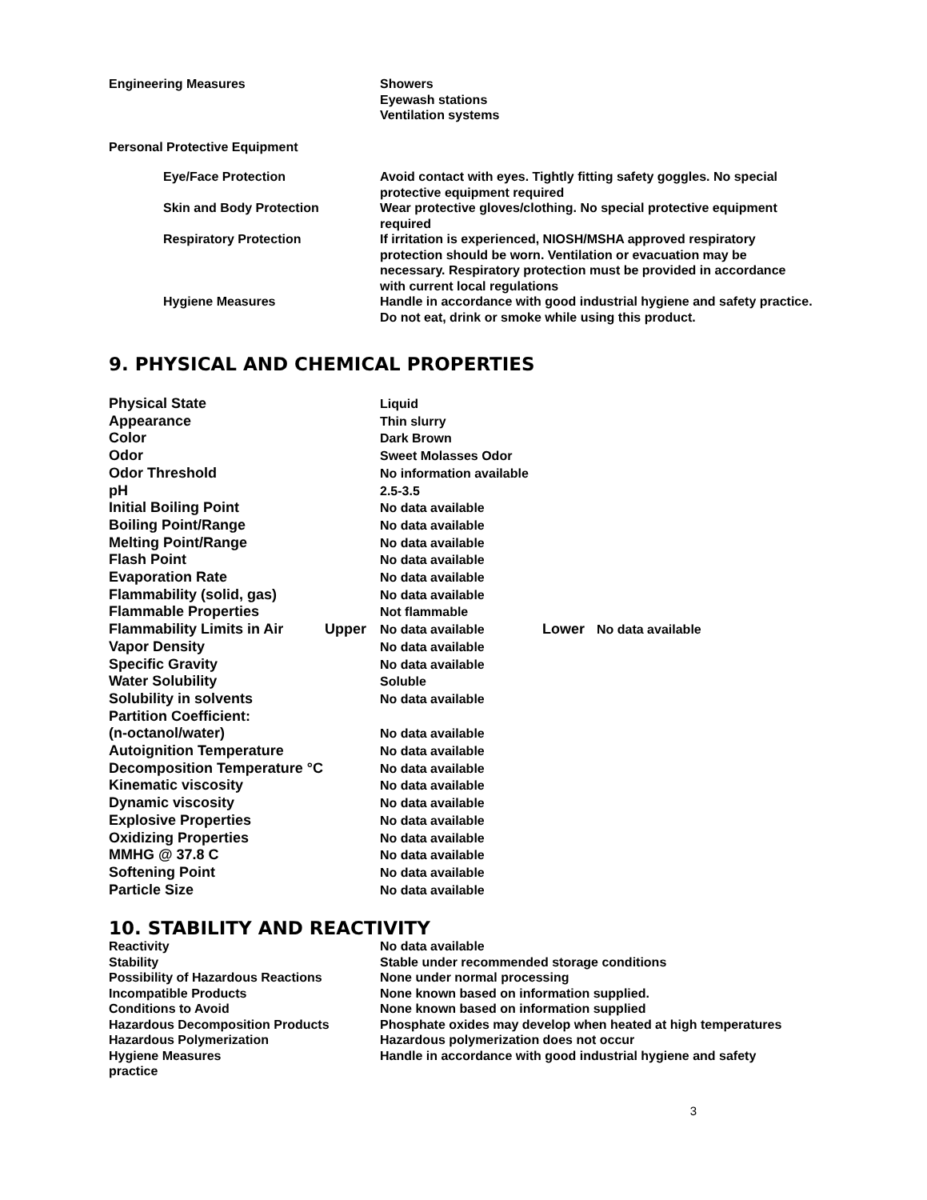| Engineering Measures | Showers Eyewash stations Ventilation systems |
| Personal Protective Equipment | |
| | Eye/Face Protection | Avoid contact with eyes. Tightly fitting safety goggles. No special protective equipment required |
| | Skin and Body Protection | Wear protective gloves/clothing. No special protective equipment required |
| | Respiratory Protection | If irritation is experienced, NIOSH/MSHA approved respiratory protection should be worn. Ventilation or evacuation may be necessary. Respiratory protection must be provided in accordance with current local regulations |
| | Hygiene Measures | Handle in accordance with good industrial hygiene and safety practice. Do not eat, drink or smoke while using this product. |
9. PHYSICAL AND CHEMICAL PROPERTIES
| Physical State | | Liquid | | |
| Appearance | | Thin slurry | | |
| Color | | Dark Brown | | |
| Odor | | Sweet Molasses Odor | | |
| Odor Threshold | | No information available | | |
| pH | | 2.5-3.5 | | |
| Initial Boiling Point | | No data available | | |
| Boiling Point/Range | | No data available | | |
| Melting Point/Range | | No data available | | |
| Flash Point | | No data available | | |
| Evaporation Rate | | No data available | | |
| Flammability (solid, gas) | | No data available | | |
| Flammable Properties | | Not flammable | | |
| Flammability Limits in Air | Upper | No data available | Lower | No data available |
| Vapor Density | | No data available | | |
| Specific Gravity | | No data available | | |
| Water Solubility | | Soluble | | |
| Solubility in solvents | | No data available | | |
| Partition Coefficient: | | | | |
| (n-octanol/water) | | No data available | | |
| Autoignition Temperature | | No data available | | |
| Decomposition Temperature °C | | No data available | | |
| Kinematic viscosity | | No data available | | |
| Dynamic viscosity | | No data available | | |
| Explosive Properties | | No data available | | |
| Oxidizing Properties | | No data available | | |
| MMHG @ 37.8 C | | No data available | | |
| Softening Point | | No data available | | |
| Particle Size | | No data available | | |
10. STABILITY AND REACTIVITY
| Reactivity | No data available |
| Stability | Stable under recommended storage conditions |
| Possibility of Hazardous Reactions | None under normal processing |
| Incompatible Products | None known based on information supplied. |
| Conditions to Avoid | None known based on information supplied |
| Hazardous Decomposition Products | Phosphate oxides may develop when heated at high temperatures |
| Hazardous Polymerization | Hazardous polymerization does not occur |
| Hygiene Measures | Handle in accordance with good industrial hygiene and safety |
| practice | |
3